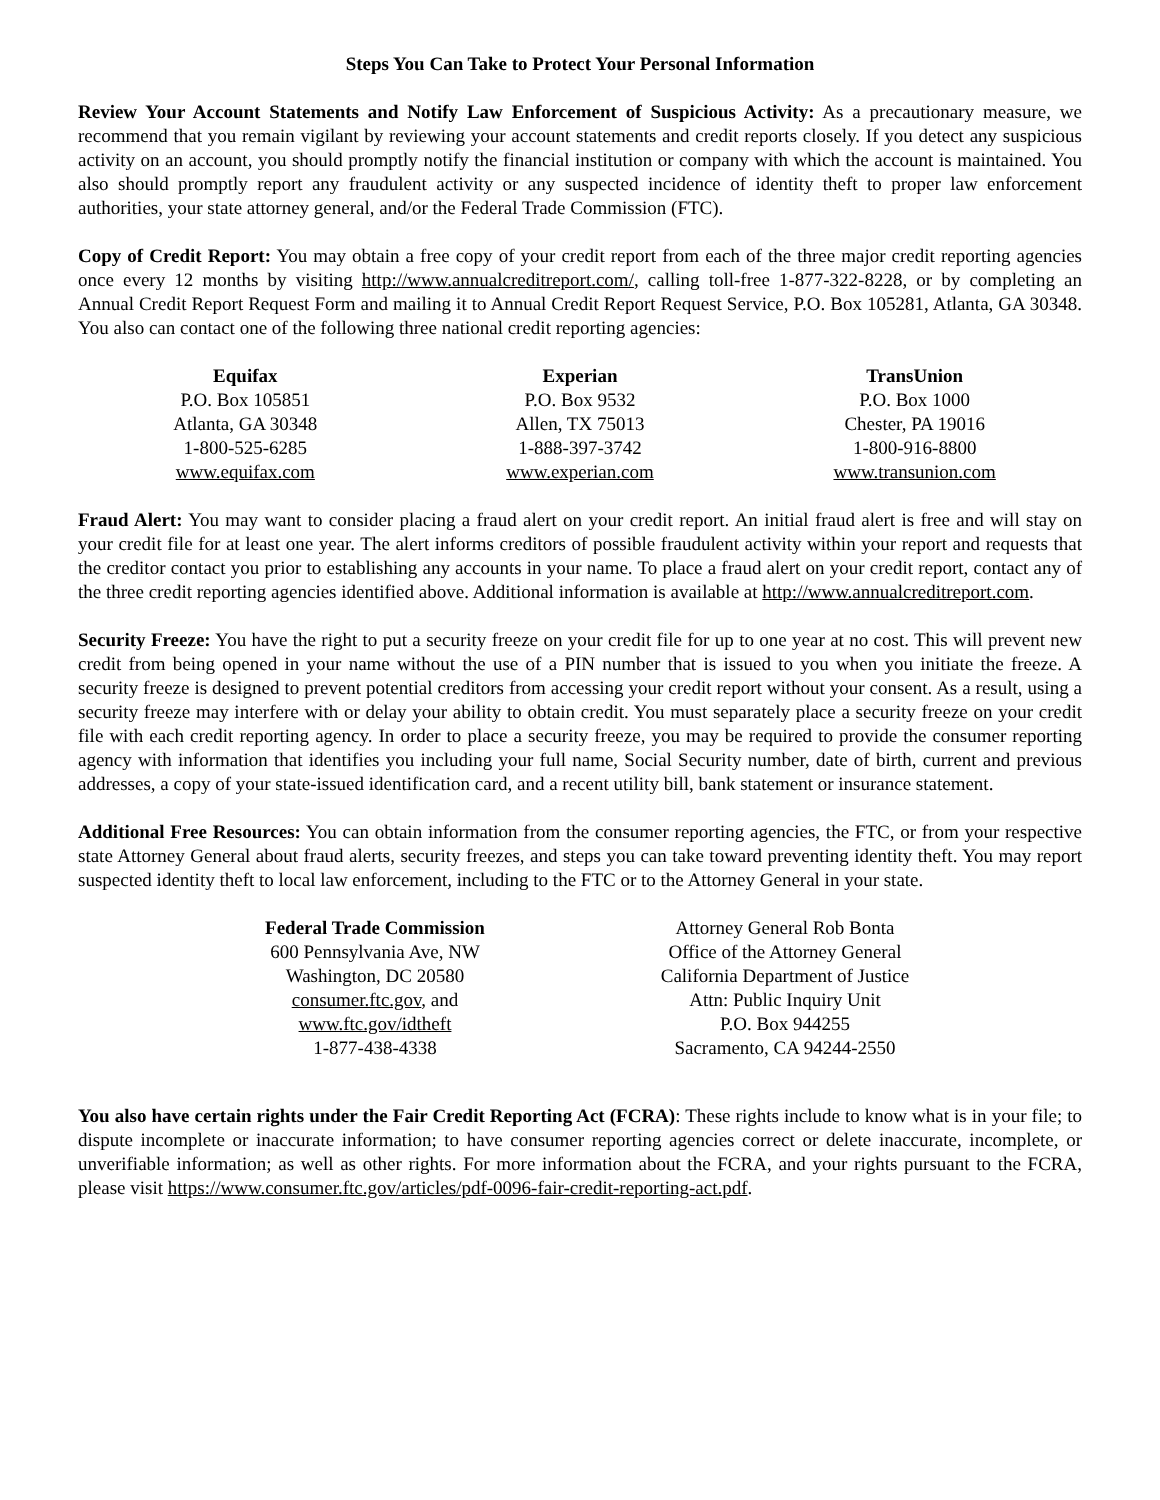Steps You Can Take to Protect Your Personal Information
Review Your Account Statements and Notify Law Enforcement of Suspicious Activity: As a precautionary measure, we recommend that you remain vigilant by reviewing your account statements and credit reports closely. If you detect any suspicious activity on an account, you should promptly notify the financial institution or company with which the account is maintained. You also should promptly report any fraudulent activity or any suspected incidence of identity theft to proper law enforcement authorities, your state attorney general, and/or the Federal Trade Commission (FTC).
Copy of Credit Report: You may obtain a free copy of your credit report from each of the three major credit reporting agencies once every 12 months by visiting http://www.annualcreditreport.com/, calling toll-free 1-877-322-8228, or by completing an Annual Credit Report Request Form and mailing it to Annual Credit Report Request Service, P.O. Box 105281, Atlanta, GA 30348. You also can contact one of the following three national credit reporting agencies:
| Equifax | Experian | TransUnion |
| --- | --- | --- |
| P.O. Box 105851 | P.O. Box 9532 | P.O. Box 1000 |
| Atlanta, GA 30348 | Allen, TX 75013 | Chester, PA 19016 |
| 1-800-525-6285 | 1-888-397-3742 | 1-800-916-8800 |
| www.equifax.com | www.experian.com | www.transunion.com |
Fraud Alert: You may want to consider placing a fraud alert on your credit report. An initial fraud alert is free and will stay on your credit file for at least one year. The alert informs creditors of possible fraudulent activity within your report and requests that the creditor contact you prior to establishing any accounts in your name. To place a fraud alert on your credit report, contact any of the three credit reporting agencies identified above. Additional information is available at http://www.annualcreditreport.com.
Security Freeze: You have the right to put a security freeze on your credit file for up to one year at no cost. This will prevent new credit from being opened in your name without the use of a PIN number that is issued to you when you initiate the freeze. A security freeze is designed to prevent potential creditors from accessing your credit report without your consent. As a result, using a security freeze may interfere with or delay your ability to obtain credit. You must separately place a security freeze on your credit file with each credit reporting agency. In order to place a security freeze, you may be required to provide the consumer reporting agency with information that identifies you including your full name, Social Security number, date of birth, current and previous addresses, a copy of your state-issued identification card, and a recent utility bill, bank statement or insurance statement.
Additional Free Resources: You can obtain information from the consumer reporting agencies, the FTC, or from your respective state Attorney General about fraud alerts, security freezes, and steps you can take toward preventing identity theft. You may report suspected identity theft to local law enforcement, including to the FTC or to the Attorney General in your state.
| Federal Trade Commission | Attorney General Rob Bonta |
| 600 Pennsylvania Ave, NW | Office of the Attorney General |
| Washington, DC 20580 | California Department of Justice |
| consumer.ftc.gov , and | Attn: Public Inquiry Unit |
| www.ftc.gov/idtheft | P.O. Box 944255 |
| 1-877-438-4338 | Sacramento, CA 94244-2550 |
You also have certain rights under the Fair Credit Reporting Act (FCRA): These rights include to know what is in your file; to dispute incomplete or inaccurate information; to have consumer reporting agencies correct or delete inaccurate, incomplete, or unverifiable information; as well as other rights. For more information about the FCRA, and your rights pursuant to the FCRA, please visit https://www.consumer.ftc.gov/articles/pdf-0096-fair-credit-reporting-act.pdf.